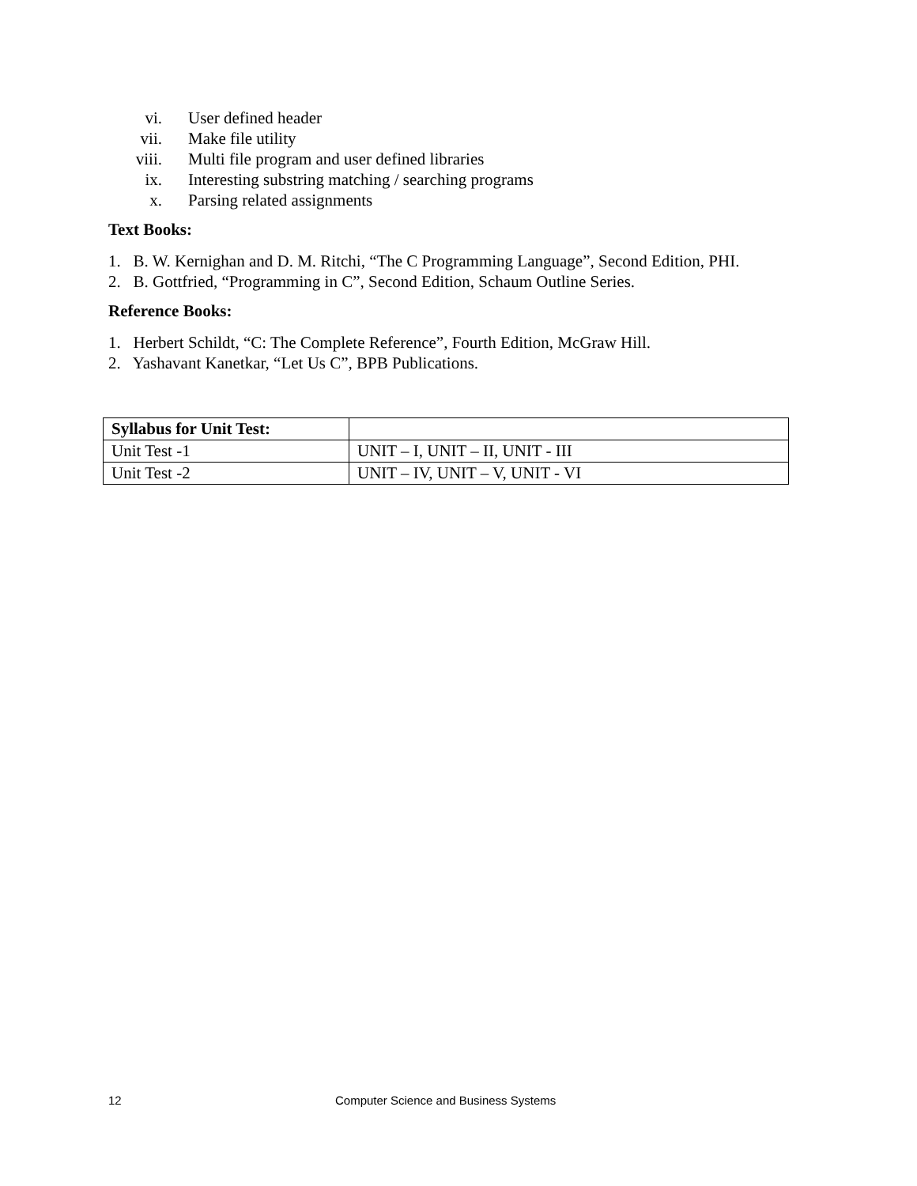vi. User defined header
vii. Make file utility
viii. Multi file program and user defined libraries
ix. Interesting substring matching / searching programs
x. Parsing related assignments
Text Books:
1. B. W. Kernighan and D. M. Ritchi, “The C Programming Language”, Second Edition, PHI.
2. B. Gottfried, “Programming in C”, Second Edition, Schaum Outline Series.
Reference Books:
1. Herbert Schildt, “C: The Complete Reference”, Fourth Edition, McGraw Hill.
2. Yashavant Kanetkar, “Let Us C”, BPB Publications.
| Syllabus for Unit Test: | |
| Unit Test -1 | UNIT – I, UNIT – II, UNIT - III |
| Unit Test -2 | UNIT – IV, UNIT – V, UNIT - VI |
12 Computer Science and Business Systems